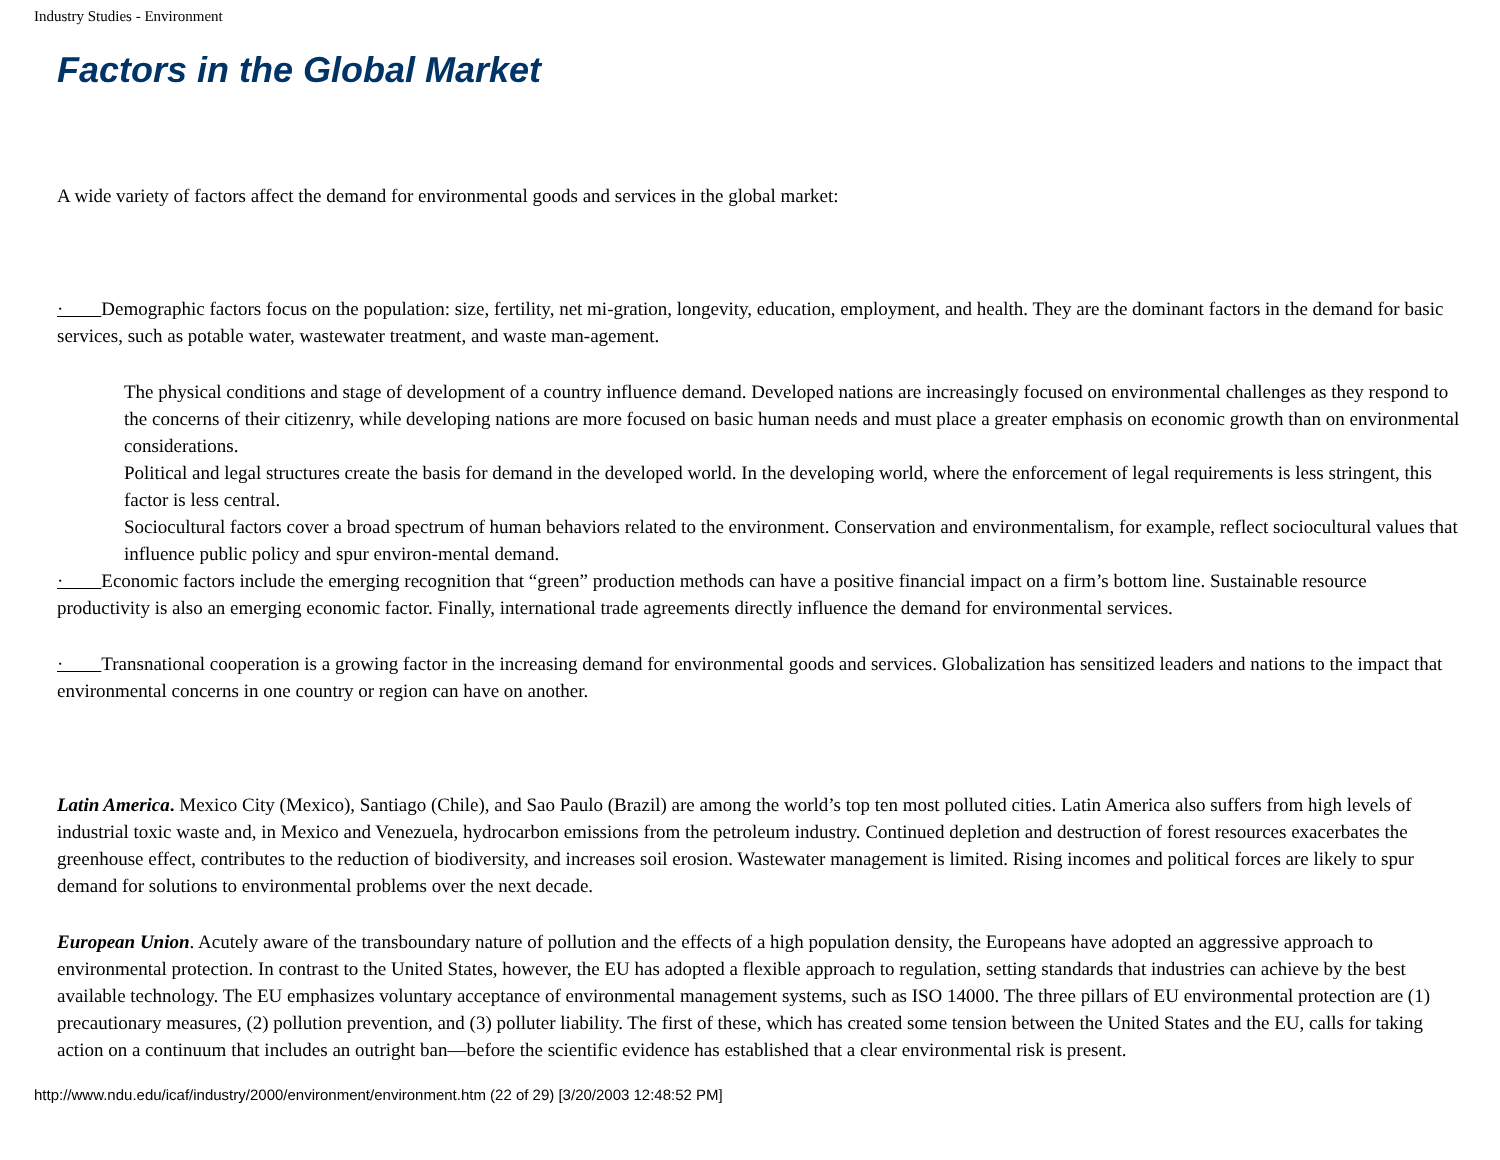Industry Studies - Environment
Factors in the Global Market
A wide variety of factors affect the demand for environmental goods and services in the global market:
· Demographic factors focus on the population: size, fertility, net mi-gration, longevity, education, employment, and health. They are the dominant factors in the demand for basic services, such as potable water, wastewater treatment, and waste man-agement.
The physical conditions and stage of development of a country influence demand. Developed nations are increasingly focused on environmental challenges as they respond to the concerns of their citizenry, while developing nations are more focused on basic human needs and must place a greater emphasis on economic growth than on environmental considerations.
Political and legal structures create the basis for demand in the developed world. In the developing world, where the enforcement of legal requirements is less stringent, this factor is less central.
Sociocultural factors cover a broad spectrum of human behaviors related to the environment. Conservation and environmentalism, for example, reflect sociocultural values that influence public policy and spur environ-mental demand.
· Economic factors include the emerging recognition that “green” production methods can have a positive financial impact on a firm’s bottom line. Sustainable resource productivity is also an emerging economic factor. Finally, international trade agreements directly influence the demand for environmental services.
· Transnational cooperation is a growing factor in the increasing demand for environmental goods and services. Globalization has sensitized leaders and nations to the impact that environmental concerns in one country or region can have on another.
Latin America. Mexico City (Mexico), Santiago (Chile), and Sao Paulo (Brazil) are among the world’s top ten most polluted cities. Latin America also suffers from high levels of industrial toxic waste and, in Mexico and Venezuela, hydrocarbon emissions from the petroleum industry. Continued depletion and destruction of forest resources exacerbates the greenhouse effect, contributes to the reduction of biodiversity, and increases soil erosion. Wastewater management is limited. Rising incomes and political forces are likely to spur demand for solutions to environmental problems over the next decade.
European Union. Acutely aware of the transboundary nature of pollution and the effects of a high population density, the Europeans have adopted an aggressive approach to environmental protection. In contrast to the United States, however, the EU has adopted a flexible approach to regulation, setting standards that industries can achieve by the best available technology. The EU emphasizes voluntary acceptance of environmental management systems, such as ISO 14000. The three pillars of EU environmental protection are (1) precautionary measures, (2) pollution prevention, and (3) polluter liability. The first of these, which has created some tension between the United States and the EU, calls for taking action on a continuum that includes an outright ban—before the scientific evidence has established that a clear environmental risk is present.
http://www.ndu.edu/icaf/industry/2000/environment/environment.htm (22 of 29) [3/20/2003 12:48:52 PM]